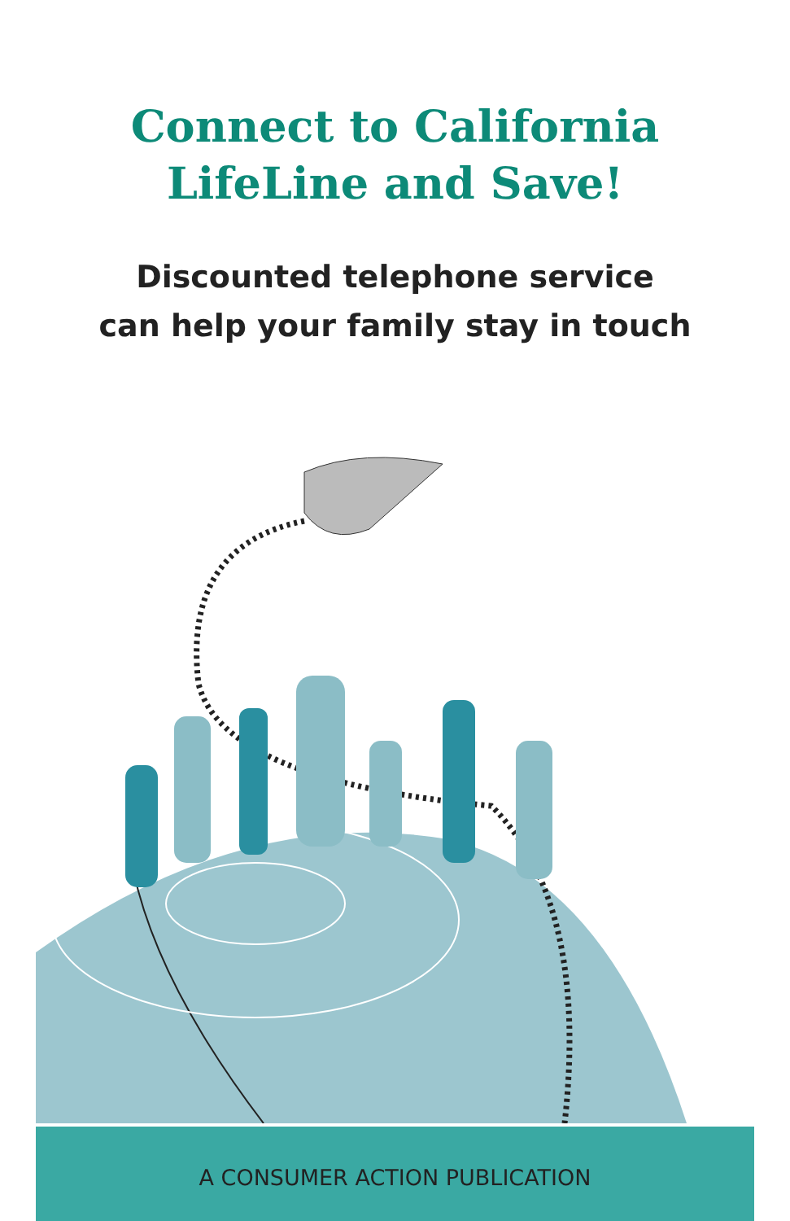Connect to California
LifeLine and Save!
Discounted telephone service
can help your family stay in touch
A CONSUMER ACTION PUBLICATION